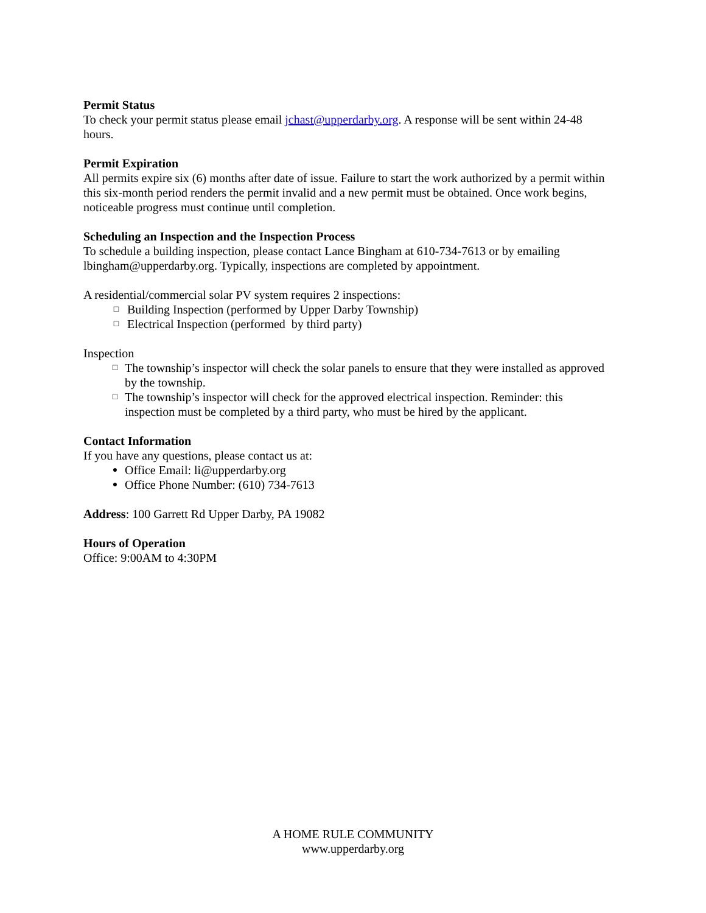Permit Status
To check your permit status please email jchast@upperdarby.org. A response will be sent within 24-48 hours.
Permit Expiration
All permits expire six (6) months after date of issue. Failure to start the work authorized by a permit within this six-month period renders the permit invalid and a new permit must be obtained. Once work begins, noticeable progress must continue until completion.
Scheduling an Inspection and the Inspection Process
To schedule a building inspection, please contact Lance Bingham at 610-734-7613 or by emailing lbingham@upperdarby.org. Typically, inspections are completed by appointment.
A residential/commercial solar PV system requires 2 inspections:
□ Building Inspection (performed by Upper Darby Township)
□ Electrical Inspection (performed by third party)
Inspection
□ The township’s inspector will check the solar panels to ensure that they were installed as approved by the township.
□ The township’s inspector will check for the approved electrical inspection. Reminder: this inspection must be completed by a third party, who must be hired by the applicant.
Contact Information
If you have any questions, please contact us at:
● Office Email: li@upperdarby.org
● Office Phone Number: (610) 734-7613
Address: 100 Garrett Rd Upper Darby, PA 19082
Hours of Operation
Office: 9:00AM to 4:30PM
A HOME RULE COMMUNITY
www.upperdarby.org